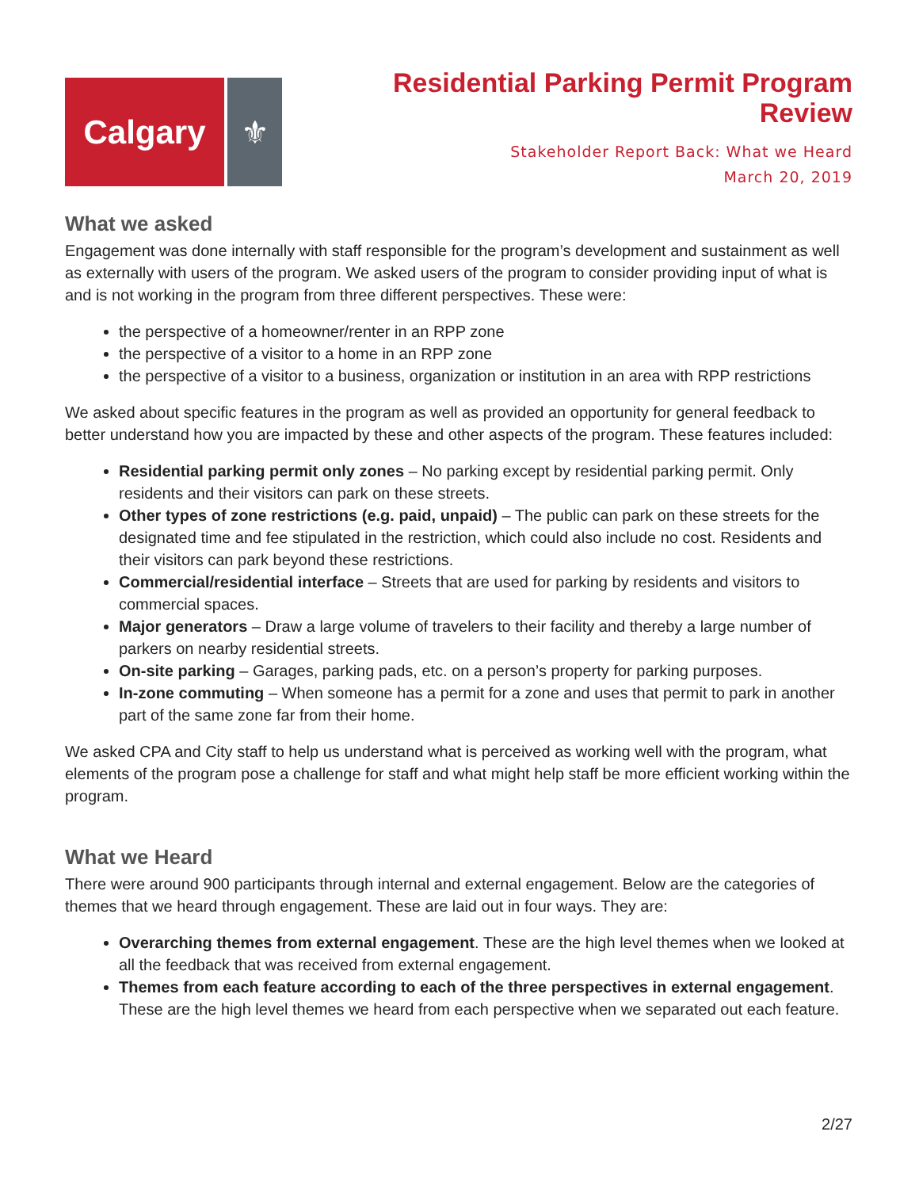Calgary ⚜
Residential Parking Permit Program
Review
Stakeholder Report Back: What we Heard
March 20, 2019
What we asked
Engagement was done internally with staff responsible for the program’s development and sustainment as well as externally with users of the program. We asked users of the program to consider providing input of what is and is not working in the program from three different perspectives. These were:
the perspective of a homeowner/renter in an RPP zone
the perspective of a visitor to a home in an RPP zone
the perspective of a visitor to a business, organization or institution in an area with RPP restrictions
We asked about specific features in the program as well as provided an opportunity for general feedback to better understand how you are impacted by these and other aspects of the program. These features included:
Residential parking permit only zones – No parking except by residential parking permit. Only residents and their visitors can park on these streets.
Other types of zone restrictions (e.g. paid, unpaid) – The public can park on these streets for the designated time and fee stipulated in the restriction, which could also include no cost. Residents and their visitors can park beyond these restrictions.
Commercial/residential interface – Streets that are used for parking by residents and visitors to commercial spaces.
Major generators – Draw a large volume of travelers to their facility and thereby a large number of parkers on nearby residential streets.
On-site parking – Garages, parking pads, etc. on a person’s property for parking purposes.
In-zone commuting – When someone has a permit for a zone and uses that permit to park in another part of the same zone far from their home.
We asked CPA and City staff to help us understand what is perceived as working well with the program, what elements of the program pose a challenge for staff and what might help staff be more efficient working within the program.
What we Heard
There were around 900 participants through internal and external engagement. Below are the categories of themes that we heard through engagement. These are laid out in four ways. They are:
Overarching themes from external engagement. These are the high level themes when we looked at all the feedback that was received from external engagement.
Themes from each feature according to each of the three perspectives in external engagement. These are the high level themes we heard from each perspective when we separated out each feature.
2/27